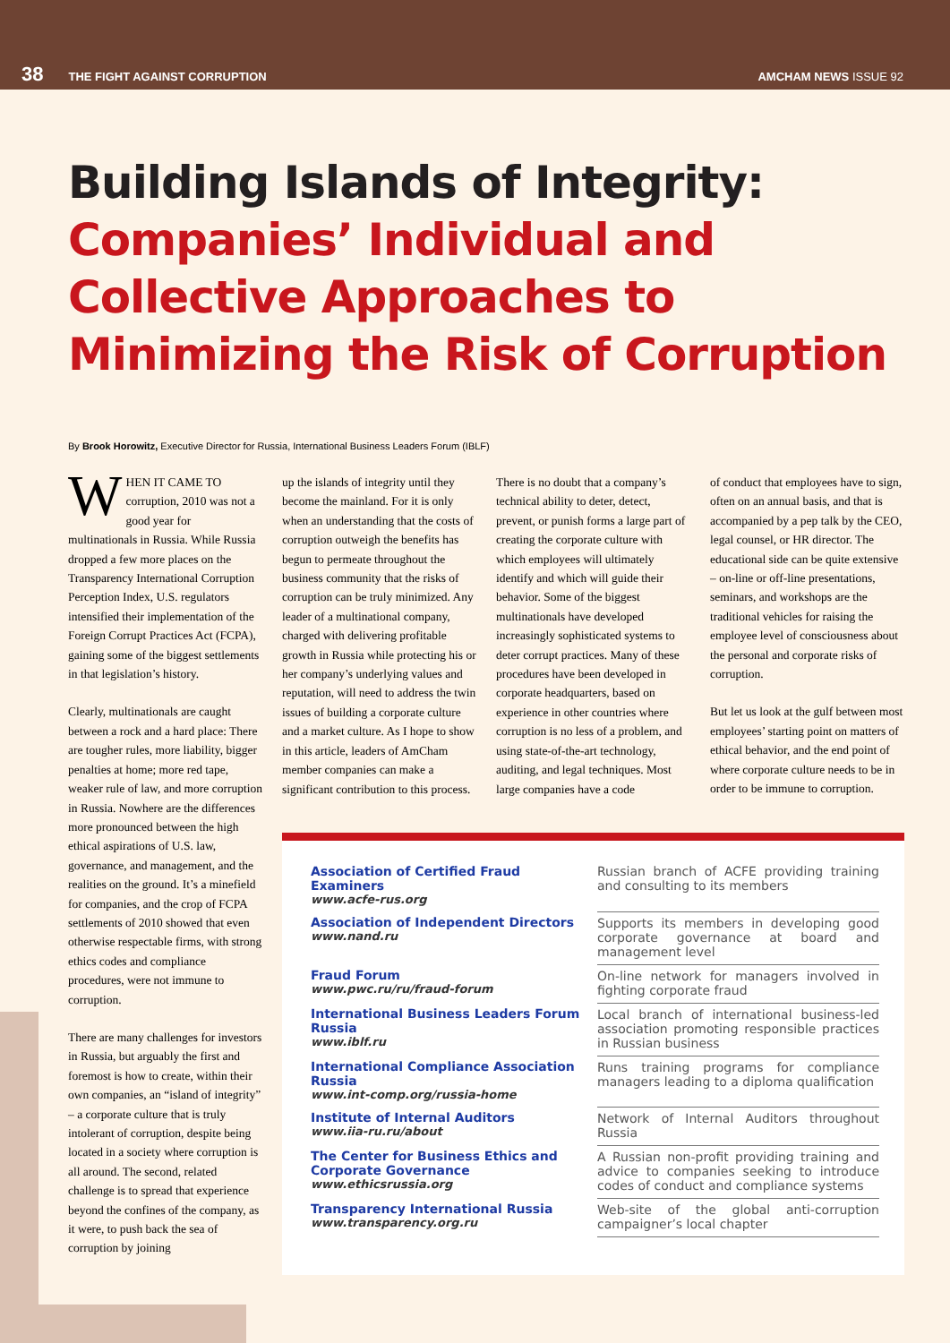38 THE FIGHT AGAINST CORRUPTION AMCHAM NEWS ISSUE 92
Building Islands of Integrity:
Companies’ Individual and Collective Approaches to Minimizing the Risk of Corruption
By Brook Horowitz, Executive Director for Russia, International Business Leaders Forum (IBLF)
WHEN IT CAME TO corruption, 2010 was not a good year for multinationals in Russia. While Russia dropped a few more places on the Transparency International Corruption Perception Index, U.S. regulators intensified their implementation of the Foreign Corrupt Practices Act (FCPA), gaining some of the biggest settlements in that legislation’s history.
Clearly, multinationals are caught between a rock and a hard place: There are tougher rules, more liability, bigger penalties at home; more red tape, weaker rule of law, and more corruption in Russia. Nowhere are the differences more pronounced between the high ethical aspirations of U.S. law, governance, and management, and the realities on the ground. It’s a minefield for companies, and the crop of FCPA settlements of 2010 showed that even otherwise respectable firms, with strong ethics codes and compliance procedures, were not immune to corruption.
There are many challenges for investors in Russia, but arguably the first and foremost is how to create, within their own companies, an “island of integrity” – a corporate culture that is truly intolerant of corruption, despite being located in a society where corruption is all around. The second, related challenge is to spread that experience beyond the confines of the company, as it were, to push back the sea of corruption by joining
up the islands of integrity until they become the mainland. For it is only when an understanding that the costs of corruption outweigh the benefits has begun to permeate throughout the business community that the risks of corruption can be truly minimized. Any leader of a multinational company, charged with delivering profitable growth in Russia while protecting his or her company’s underlying values and reputation, will need to address the twin issues of building a corporate culture and a market culture. As I hope to show in this article, leaders of AmCham member companies can make a significant contribution to this process.
There is no doubt that a company’s technical ability to deter, detect, prevent, or punish forms a large part of creating the corporate culture with which employees will ultimately identify and which will guide their behavior. Some of the biggest multinationals have developed increasingly sophisticated systems to deter corrupt practices. Many of these procedures have been developed in corporate headquarters, based on experience in other countries where corruption is no less of a problem, and using state-of-the-art technology, auditing, and legal techniques. Most large companies have a code
of conduct that employees have to sign, often on an annual basis, and that is accompanied by a pep talk by the CEO, legal counsel, or HR director. The educational side can be quite extensive – on-line or off-line presentations, seminars, and workshops are the traditional vehicles for raising the employee level of consciousness about the personal and corporate risks of corruption.
But let us look at the gulf between most employees’ starting point on matters of ethical behavior, and the end point of where corporate culture needs to be in order to be immune to corruption.
| Association of Certified Fraud Examiners www.acfe-rus.org | Russian branch of ACFE providing training and consulting to its members |
| Association of Independent Directors www.nand.ru | Supports its members in developing good corporate governance at board and management level |
| Fraud Forum www.pwc.ru/ru/fraud-forum | On-line network for managers involved in fighting corporate fraud |
| International Business Leaders Forum Russia www.iblf.ru | Local branch of international business-led association promoting responsible practices in Russian business |
| International Compliance Association Russia www.int-comp.org/russia-home | Runs training programs for compliance managers leading to a diploma qualification |
| Institute of Internal Auditors www.iia-ru.ru/about | Network of Internal Auditors throughout Russia |
| The Center for Business Ethics and Corporate Governance www.ethicsrussia.org | A Russian non-profit providing training and advice to companies seeking to introduce codes of conduct and compliance systems |
| Transparency International Russia www.transparency.org.ru | Web-site of the global anti-corruption campaigner’s local chapter |